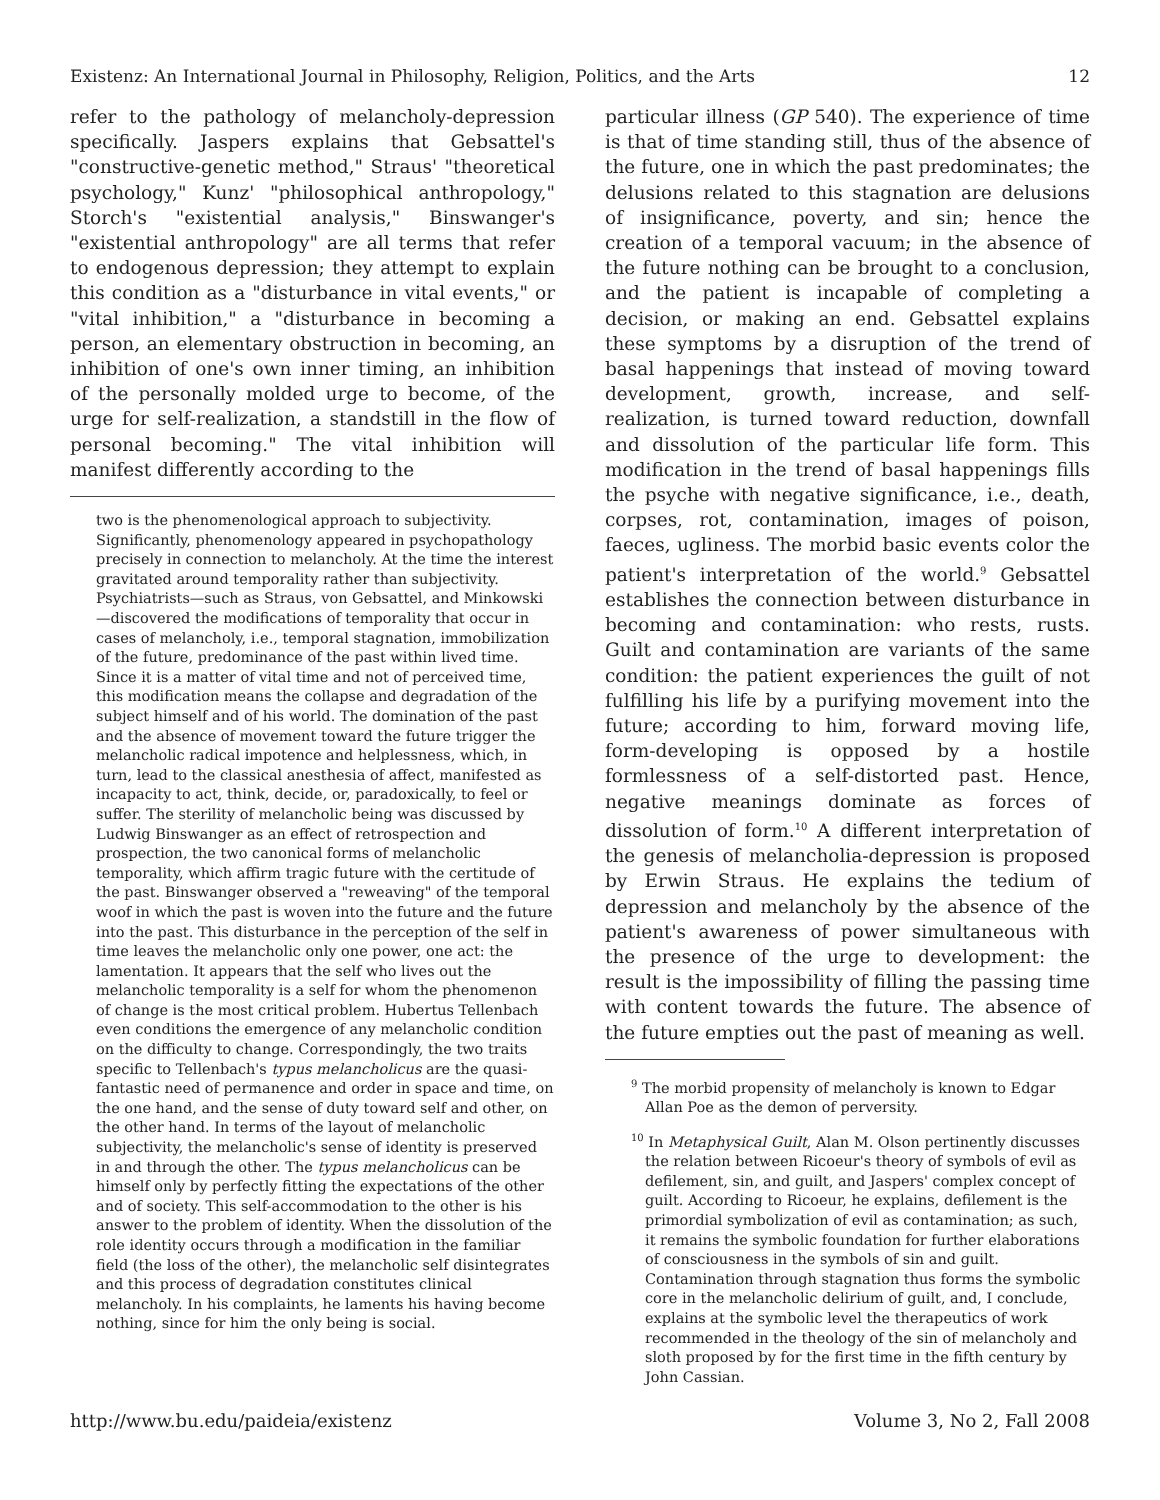Existenz: An International Journal in Philosophy, Religion, Politics, and the Arts 12
refer to the pathology of melancholy-depression specifically. Jaspers explains that Gebsattel's "constructive-genetic method," Straus' "theoretical psychology," Kunz' "philosophical anthropology," Storch's "existential analysis," Binswanger's "existential anthropology" are all terms that refer to endogenous depression; they attempt to explain this condition as a "disturbance in vital events," or "vital inhibition," a "disturbance in becoming a person, an elementary obstruction in becoming, an inhibition of one's own inner timing, an inhibition of the personally molded urge to become, of the urge for self-realization, a standstill in the flow of personal becoming." The vital inhibition will manifest differently according to the
two is the phenomenological approach to subjectivity. Significantly, phenomenology appeared in psychopathology precisely in connection to melancholy. At the time the interest gravitated around temporality rather than subjectivity. Psychiatrists—such as Straus, von Gebsattel, and Minkowski—discovered the modifications of temporality that occur in cases of melancholy, i.e., temporal stagnation, immobilization of the future, predominance of the past within lived time. Since it is a matter of vital time and not of perceived time, this modification means the collapse and degradation of the subject himself and of his world. The domination of the past and the absence of movement toward the future trigger the melancholic radical impotence and helplessness, which, in turn, lead to the classical anesthesia of affect, manifested as incapacity to act, think, decide, or, paradoxically, to feel or suffer. The sterility of melancholic being was discussed by Ludwig Binswanger as an effect of retrospection and prospection, the two canonical forms of melancholic temporality, which affirm tragic future with the certitude of the past. Binswanger observed a "reweaving" of the temporal woof in which the past is woven into the future and the future into the past. This disturbance in the perception of the self in time leaves the melancholic only one power, one act: the lamentation. It appears that the self who lives out the melancholic temporality is a self for whom the phenomenon of change is the most critical problem. Hubertus Tellenbach even conditions the emergence of any melancholic condition on the difficulty to change. Correspondingly, the two traits specific to Tellenbach's typus melancholicus are the quasi-fantastic need of permanence and order in space and time, on the one hand, and the sense of duty toward self and other, on the other hand. In terms of the layout of melancholic subjectivity, the melancholic's sense of identity is preserved in and through the other. The typus melancholicus can be himself only by perfectly fitting the expectations of the other and of society. This self-accommodation to the other is his answer to the problem of identity. When the dissolution of the role identity occurs through a modification in the familiar field (the loss of the other), the melancholic self disintegrates and this process of degradation constitutes clinical melancholy. In his complaints, he laments his having become nothing, since for him the only being is social.
particular illness (GP 540). The experience of time is that of time standing still, thus of the absence of the future, one in which the past predominates; the delusions related to this stagnation are delusions of insignificance, poverty, and sin; hence the creation of a temporal vacuum; in the absence of the future nothing can be brought to a conclusion, and the patient is incapable of completing a decision, or making an end. Gebsattel explains these symptoms by a disruption of the trend of basal happenings that instead of moving toward development, growth, increase, and self-realization, is turned toward reduction, downfall and dissolution of the particular life form. This modification in the trend of basal happenings fills the psyche with negative significance, i.e., death, corpses, rot, contamination, images of poison, faeces, ugliness. The morbid basic events color the patient's interpretation of the world.<sup>9</sup> Gebsattel establishes the connection between disturbance in becoming and contamination: who rests, rusts. Guilt and contamination are variants of the same condition: the patient experiences the guilt of not fulfilling his life by a purifying movement into the future; according to him, forward moving life, form-developing is opposed by a hostile formlessness of a self-distorted past. Hence, negative meanings dominate as forces of dissolution of form.<sup>10</sup> A different interpretation of the genesis of melancholia-depression is proposed by Erwin Straus. He explains the tedium of depression and melancholy by the absence of the patient's awareness of power simultaneous with the presence of the urge to development: the result is the impossibility of filling the passing time with content towards the future. The absence of the future empties out the past of meaning as well.
<sup>9</sup> The morbid propensity of melancholy is known to Edgar Allan Poe as the demon of perversity.
<sup>10</sup> In Metaphysical Guilt, Alan M. Olson pertinently discusses the relation between Ricoeur's theory of symbols of evil as defilement, sin, and guilt, and Jaspers' complex concept of guilt. According to Ricoeur, he explains, defilement is the primordial symbolization of evil as contamination; as such, it remains the symbolic foundation for further elaborations of consciousness in the symbols of sin and guilt. Contamination through stagnation thus forms the symbolic core in the melancholic delirium of guilt, and, I conclude, explains at the symbolic level the therapeutics of work recommended in the theology of the sin of melancholy and sloth proposed by for the first time in the fifth century by John Cassian.
http://www.bu.edu/paideia/existenz Volume 3, No 2, Fall 2008